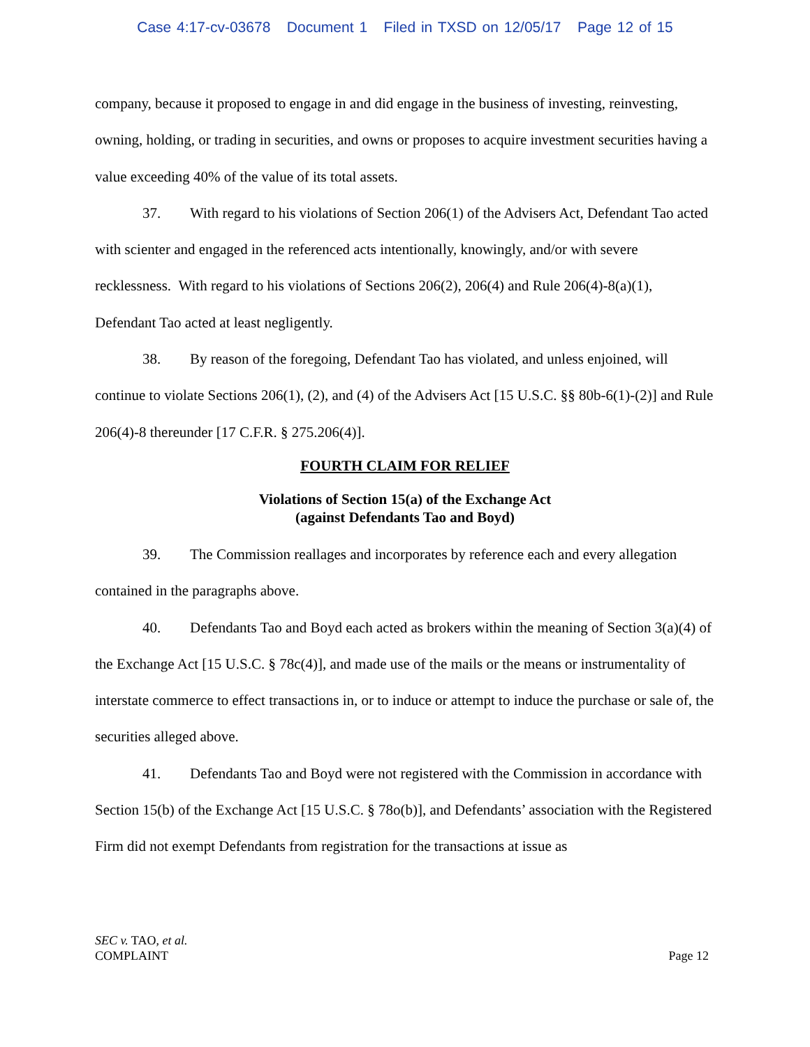Case 4:17-cv-03678 Document 1 Filed in TXSD on 12/05/17 Page 12 of 15
company, because it proposed to engage in and did engage in the business of investing, reinvesting, owning, holding, or trading in securities, and owns or proposes to acquire investment securities having a value exceeding 40% of the value of its total assets.
37. With regard to his violations of Section 206(1) of the Advisers Act, Defendant Tao acted with scienter and engaged in the referenced acts intentionally, knowingly, and/or with severe recklessness. With regard to his violations of Sections 206(2), 206(4) and Rule 206(4)-8(a)(1), Defendant Tao acted at least negligently.
38. By reason of the foregoing, Defendant Tao has violated, and unless enjoined, will continue to violate Sections 206(1), (2), and (4) of the Advisers Act [15 U.S.C. §§ 80b-6(1)-(2)] and Rule 206(4)-8 thereunder [17 C.F.R. § 275.206(4)].
FOURTH CLAIM FOR RELIEF
Violations of Section 15(a) of the Exchange Act
(against Defendants Tao and Boyd)
39. The Commission reallages and incorporates by reference each and every allegation contained in the paragraphs above.
40. Defendants Tao and Boyd each acted as brokers within the meaning of Section 3(a)(4) of the Exchange Act [15 U.S.C. § 78c(4)], and made use of the mails or the means or instrumentality of interstate commerce to effect transactions in, or to induce or attempt to induce the purchase or sale of, the securities alleged above.
41. Defendants Tao and Boyd were not registered with the Commission in accordance with Section 15(b) of the Exchange Act [15 U.S.C. § 78o(b)], and Defendants’ association with the Registered Firm did not exempt Defendants from registration for the transactions at issue as
SEC v. TAO, et al.
COMPLAINT
Page 12